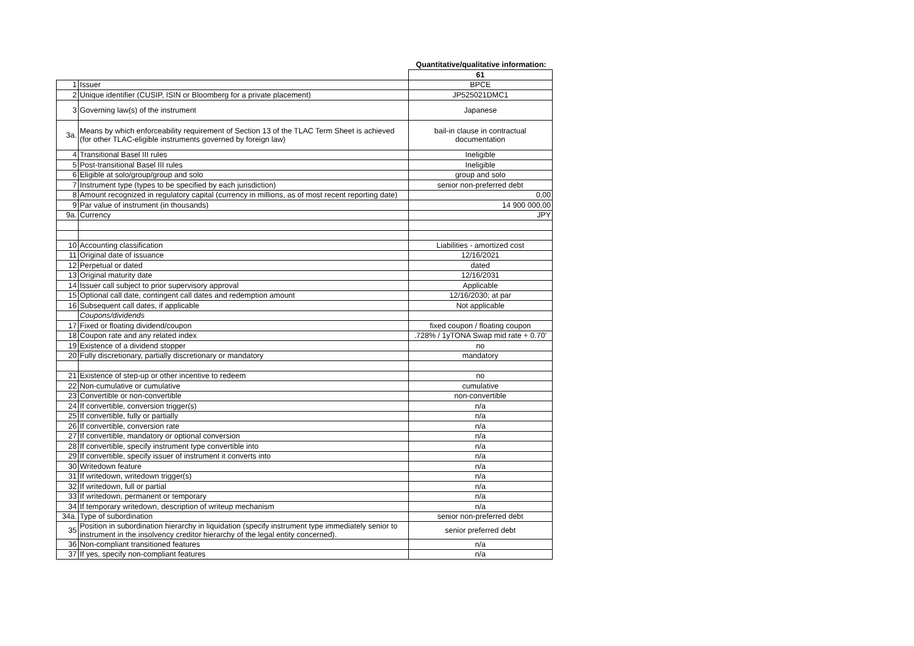Quantitative/qualitative information:
| | | 61 |
| 1 | Issuer | BPCE |
| 2 | Unique identifier (CUSIP, ISIN or Bloomberg for a private placement) | JP525021DMC1 |
| 3 | Governing law(s) of the instrument | Japanese |
| 3a. | Means by which enforceability requirement of Section 13 of the TLAC Term Sheet is achieved (for other TLAC-eligible instruments governed by foreign law) | bail-in clause in contractual documentation |
| 4 | Transitional Basel III rules | Ineligible |
| 5 | Post-transitional Basel III rules | Ineligible |
| 6 | Eligible at solo/group/group and solo | group and solo |
| 7 | Instrument type (types to be specified by each jurisdiction) | senior non-preferred debt |
| 8 | Amount recognized in regulatory capital (currency in millions, as of most recent reporting date) | 0,00 |
| 9 | Par value of instrument (in thousands) | 14 900 000,00 |
| 9a. | Currency | JPY |
| 10 | Accounting classification | Liabilities - amortized cost |
| 11 | Original date of issuance | 12/16/2021 |
| 12 | Perpetual or dated | dated |
| 13 | Original maturity date | 12/16/2031 |
| 14 | Issuer call subject to prior supervisory approval | Applicable |
| 15 | Optional call date, contingent call dates and redemption amount | 12/16/2030; at par |
| 16 | Subsequent call dates, if applicable | Not applicable |
| | Coupons/dividends | |
| 17 | Fixed or floating dividend/coupon | fixed coupon / floating coupon |
| 18 | Coupon rate and any related index | .728% / 1yTONA Swap mid rate + 0.70' |
| 19 | Existence of a dividend stopper | no |
| 20 | Fully discretionary, partially discretionary or mandatory | mandatory |
| 21 | Existence of step-up or other incentive to redeem | no |
| 22 | Non-cumulative or cumulative | cumulative |
| 23 | Convertible or non-convertible | non-convertible |
| 24 | If convertible, conversion trigger(s) | n/a |
| 25 | If convertible, fully or partially | n/a |
| 26 | If convertible, conversion rate | n/a |
| 27 | If convertible, mandatory or optional conversion | n/a |
| 28 | If convertible, specify instrument type convertible into | n/a |
| 29 | If convertible, specify issuer of instrument it converts into | n/a |
| 30 | Writedown feature | n/a |
| 31 | If writedown, writedown trigger(s) | n/a |
| 32 | If writedown, full or partial | n/a |
| 33 | If writedown, permanent or temporary | n/a |
| 34 | If temporary writedown, description of writeup mechanism | n/a |
| 34a. | Type of subordination | senior non-preferred debt |
| 35 | Position in subordination hierarchy in liquidation (specify instrument type immediately senior to instrument in the insolvency creditor hierarchy of the legal entity concerned). | senior preferred debt |
| 36 | Non-compliant transitioned features | n/a |
| 37 | If yes, specify non-compliant features | n/a |